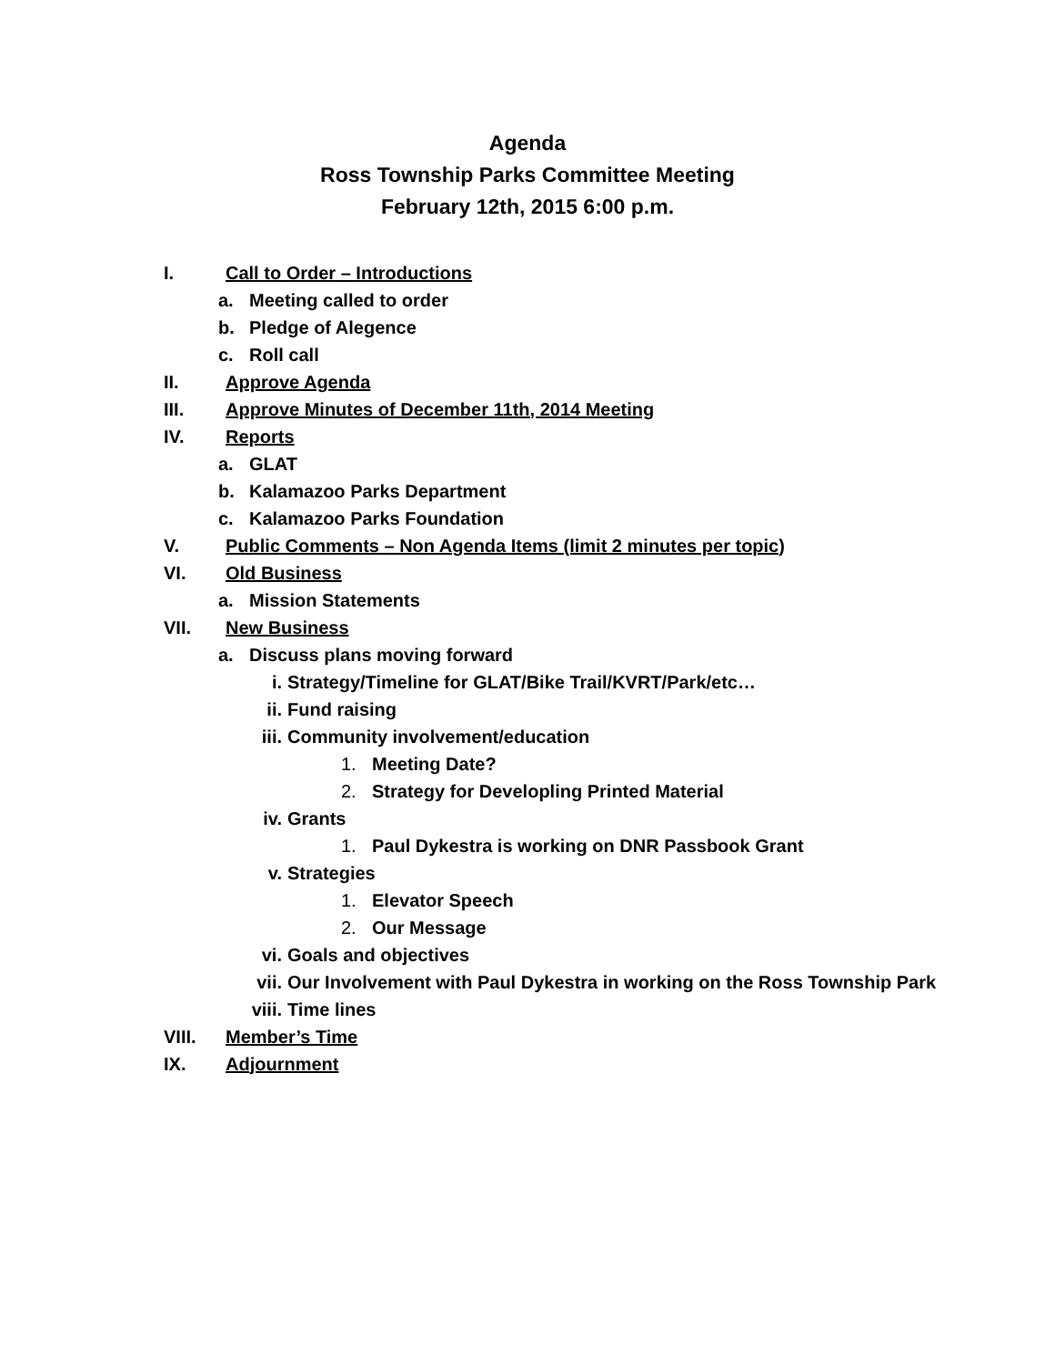Agenda
Ross Township Parks Committee Meeting
February 12th, 2015 6:00 p.m.
I. Call to Order – Introductions
a. Meeting called to order
b. Pledge of Alegence
c. Roll call
II. Approve Agenda
III. Approve Minutes of December 11th, 2014 Meeting
IV. Reports
a. GLAT
b. Kalamazoo Parks Department
c. Kalamazoo Parks Foundation
V. Public Comments – Non Agenda Items (limit 2 minutes per topic)
VI. Old Business
a. Mission Statements
VII. New Business
a. Discuss plans moving forward
i. Strategy/Timeline for GLAT/Bike Trail/KVRT/Park/etc…
ii. Fund raising
iii. Community involvement/education
1. Meeting Date?
2. Strategy for Developling Printed Material
iv. Grants
1. Paul Dykestra is working on DNR Passbook Grant
v. Strategies
1. Elevator Speech
2. Our Message
vi. Goals and objectives
vii. Our Involvement with Paul Dykestra in working on the Ross Township Park
viii. Time lines
VIII. Member’s Time
IX. Adjournment